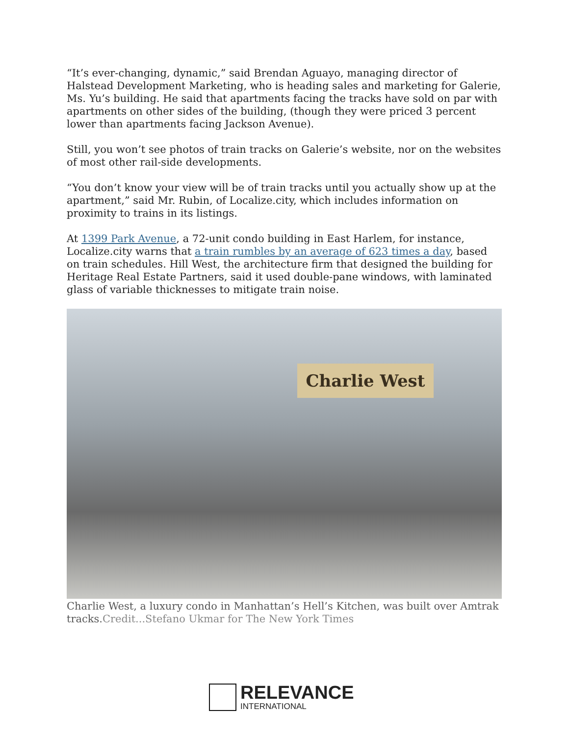“It’s ever-changing, dynamic,” said Brendan Aguayo, managing director of Halstead Development Marketing, who is heading sales and marketing for Galerie, Ms. Yu’s building. He said that apartments facing the tracks have sold on par with apartments on other sides of the building, (though they were priced 3 percent lower than apartments facing Jackson Avenue).
Still, you won’t see photos of train tracks on Galerie’s website, nor on the websites of most other rail-side developments.
“You don’t know your view will be of train tracks until you actually show up at the apartment,” said Mr. Rubin, of Localize.city, which includes information on proximity to trains in its listings.
At 1399 Park Avenue, a 72-unit condo building in East Harlem, for instance, Localize.city warns that a train rumbles by an average of 623 times a day, based on train schedules. Hill West, the architecture firm that designed the building for Heritage Real Estate Partners, said it used double-pane windows, with laminated glass of variable thicknesses to mitigate train noise.
Charlie West
Charlie West, a luxury condo in Manhattan’s Hell’s Kitchen, was built over Amtrak tracks.Credit...Stefano Ukmar for The New York Times
RELEVANCE
INTERNATIONAL